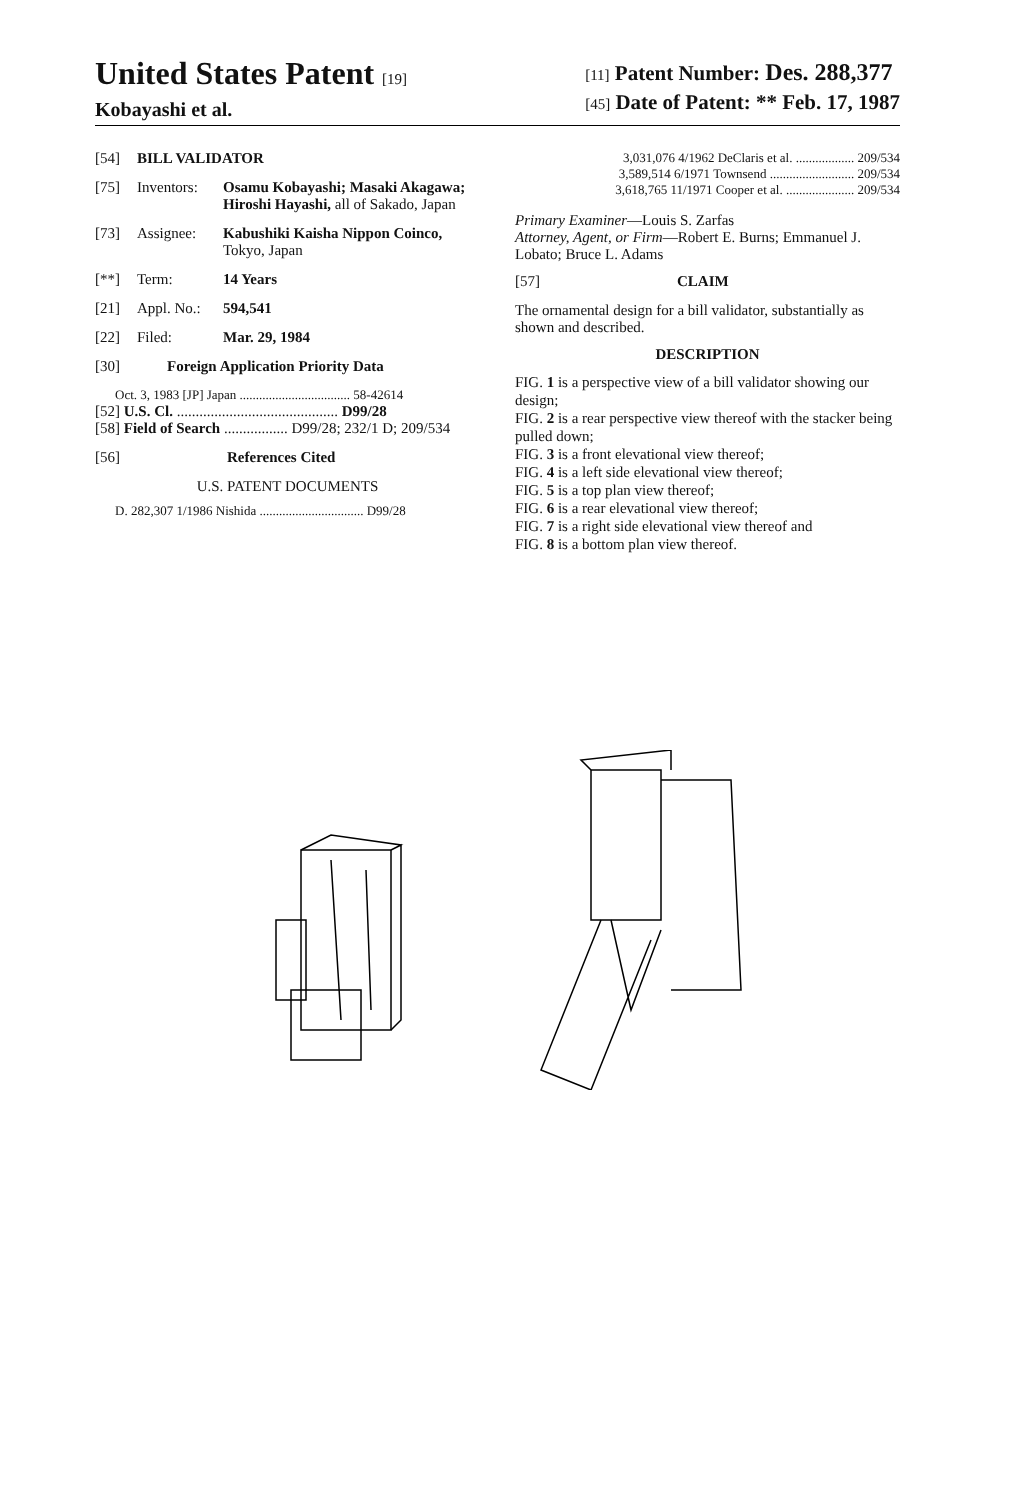United States Patent [19]
Kobayashi et al.
[11] Patent Number: Des. 288,377
[45] Date of Patent: ** Feb. 17, 1987
[54] BILL VALIDATOR
[75] Inventors: Osamu Kobayashi; Masaki Akagawa; Hiroshi Hayashi, all of Sakado, Japan
[73] Assignee: Kabushiki Kaisha Nippon Coinco, Tokyo, Japan
[**] Term: 14 Years
[21] Appl. No.: 594,541
[22] Filed: Mar. 29, 1984
[30] Foreign Application Priority Data
Oct. 3, 1983 [JP] Japan .................................. 58-42614
[52] U.S. Cl. ........................................... D99/28
[58] Field of Search ................. D99/28; 232/1 D; 209/534
[56] References Cited
U.S. PATENT DOCUMENTS
D. 282,307 1/1986 Nishida ................................ D99/28
3,031,076 4/1962 DeClaris et al. .................. 209/534
3,589,514 6/1971 Townsend .......................... 209/534
3,618,765 11/1971 Cooper et al. ..................... 209/534
Primary Examiner—Louis S. Zarfas
Attorney, Agent, or Firm—Robert E. Burns; Emmanuel J. Lobato; Bruce L. Adams
[57] CLAIM
The ornamental design for a bill validator, substantially as shown and described.
DESCRIPTION
FIG. 1 is a perspective view of a bill validator showing our design;
FIG. 2 is a rear perspective view thereof with the stacker being pulled down;
FIG. 3 is a front elevational view thereof;
FIG. 4 is a left side elevational view thereof;
FIG. 5 is a top plan view thereof;
FIG. 6 is a rear elevational view thereof;
FIG. 7 is a right side elevational view thereof and
FIG. 8 is a bottom plan view thereof.